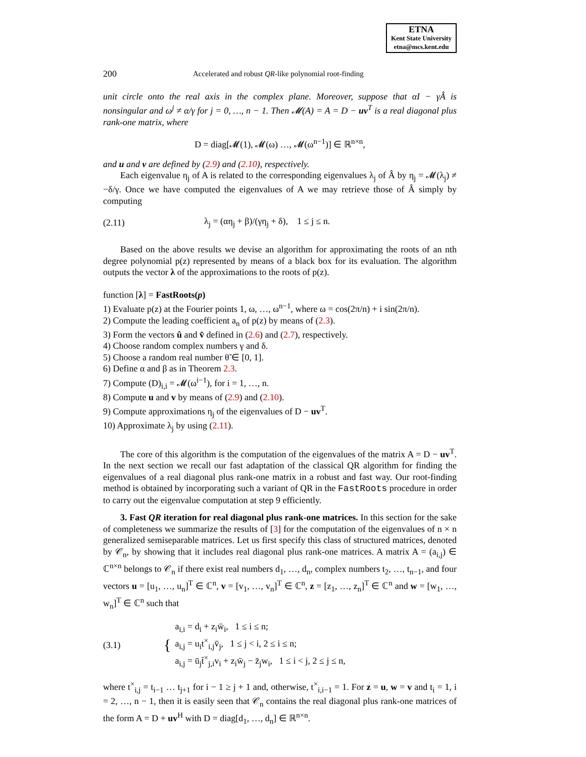ETNA
Kent State University
etna@mcs.kent.edu
200 Accelerated and robust QR-like polynomial root-finding
unit circle onto the real axis in the complex plane. Moreover, suppose that αI − γÂ is nonsingular and ω<sup>j</sup> ≠ α/γ for j = 0, …, n − 1. Then 𝓜(A) = A = D − uv<sup>T</sup> is a real diagonal plus rank-one matrix, where
D = diag[𝓜(1), 𝓜(ω) …, 𝓜(ω<sup>n−1</sup>)] ∈ ℝ<sup>n×n</sup>,
and u and v are defined by (2.9) and (2.10), respectively.
Each eigenvalue η<sub>j</sub> of A is related to the corresponding eigenvalues λ<sub>j</sub> of Â by η<sub>j</sub> = 𝓜(λ<sub>j</sub>) ≠ −δ/γ. Once we have computed the eigenvalues of A we may retrieve those of Â simply by computing
(2.11) λ<sub>j</sub> = (αη<sub>j</sub> + β)/(γη<sub>j</sub> + δ), 1 ≤ j ≤ n.
Based on the above results we devise an algorithm for approximating the roots of an nth degree polynomial p(z) represented by means of a black box for its evaluation. The algorithm outputs the vector λ of the approximations to the roots of p(z).
function [λ] = FastRoots(p)
1) Evaluate p(z) at the Fourier points 1, ω, …, ω<sup>n−1</sup>, where ω = cos(2π/n) + i sin(2π/n).
2) Compute the leading coefficient a<sub>n</sub> of p(z) by means of (2.3).
3) Form the vectors û and v̂ defined in (2.6) and (2.7), respectively.
4) Choose random complex numbers γ and δ.
5) Choose a random real number θ̃ ∈ [0, 1].
6) Define α and β as in Theorem 2.3.
7) Compute (D)<sub>i,i</sub> = 𝓜(ω<sup>i−1</sup>), for i = 1, …, n.
8) Compute u and v by means of (2.9) and (2.10).
9) Compute approximations η<sub>j</sub> of the eigenvalues of D − uv<sup>T</sup>.
10) Approximate λ<sub>j</sub> by using (2.11).
The core of this algorithm is the computation of the eigenvalues of the matrix A = D − uv<sup>T</sup>. In the next section we recall our fast adaptation of the classical QR algorithm for finding the eigenvalues of a real diagonal plus rank-one matrix in a robust and fast way. Our root-finding method is obtained by incorporating such a variant of QR in the FastRoots procedure in order to carry out the eigenvalue computation at step 9 efficiently.
3. Fast QR iteration for real diagonal plus rank-one matrices. In this section for the sake of completeness we summarize the results of [3] for the computation of the eigenvalues of n × n generalized semiseparable matrices. Let us first specify this class of structured matrices, denoted by 𝒞<sub>n</sub>, by showing that it includes real diagonal plus rank-one matrices. A matrix A = (a<sub>i,j</sub>) ∈ ℂ<sup>n×n</sup> belongs to 𝒞<sub>n</sub> if there exist real numbers d<sub>1</sub>, …, d<sub>n</sub>, complex numbers t<sub>2</sub>, …, t<sub>n−1</sub>, and four vectors u = [u<sub>1</sub>, …, u<sub>n</sub>]<sup>T</sup> ∈ ℂ<sup>n</sup>, v = [v<sub>1</sub>, …, v<sub>n</sub>]<sup>T</sup> ∈ ℂ<sup>n</sup>, z = [z<sub>1</sub>, …, z<sub>n</sub>]<sup>T</sup> ∈ ℂ<sup>n</sup> and w = [w<sub>1</sub>, …, w<sub>n</sub>]<sup>T</sup> ∈ ℂ<sup>n</sup> such that
(3.1) { a<sub>i,i</sub> = d<sub>i</sub> + z<sub>i</sub>w̄<sub>i</sub>, 1 ≤ i ≤ n;
a<sub>i,j</sub> = u<sub>i</sub>t<sup>×</sup><sub>i,j</sub>v̄<sub>j</sub>, 1 ≤ j < i, 2 ≤ i ≤ n;
a<sub>i,j</sub> = ū<sub>j</sub>t̄<sup>×</sup><sub>j,i</sub>v<sub>i</sub> + z<sub>i</sub>w̄<sub>j</sub> − z̄<sub>j</sub>w<sub>i</sub>, 1 ≤ i < j, 2 ≤ j ≤ n,
where t<sup>×</sup><sub>i,j</sub> = t<sub>i−1</sub> … t<sub>j+1</sub> for i − 1 ≥ j + 1 and, otherwise, t<sup>×</sup><sub>i,i−1</sub> = 1. For z = u, w = v and t<sub>i</sub> = 1, i = 2, …, n − 1, then it is easily seen that 𝒞<sub>n</sub> contains the real diagonal plus rank-one matrices of the form A = D + uv<sup>H</sup> with D = diag[d<sub>1</sub>, …, d<sub>n</sub>] ∈ ℝ<sup>n×n</sup>.